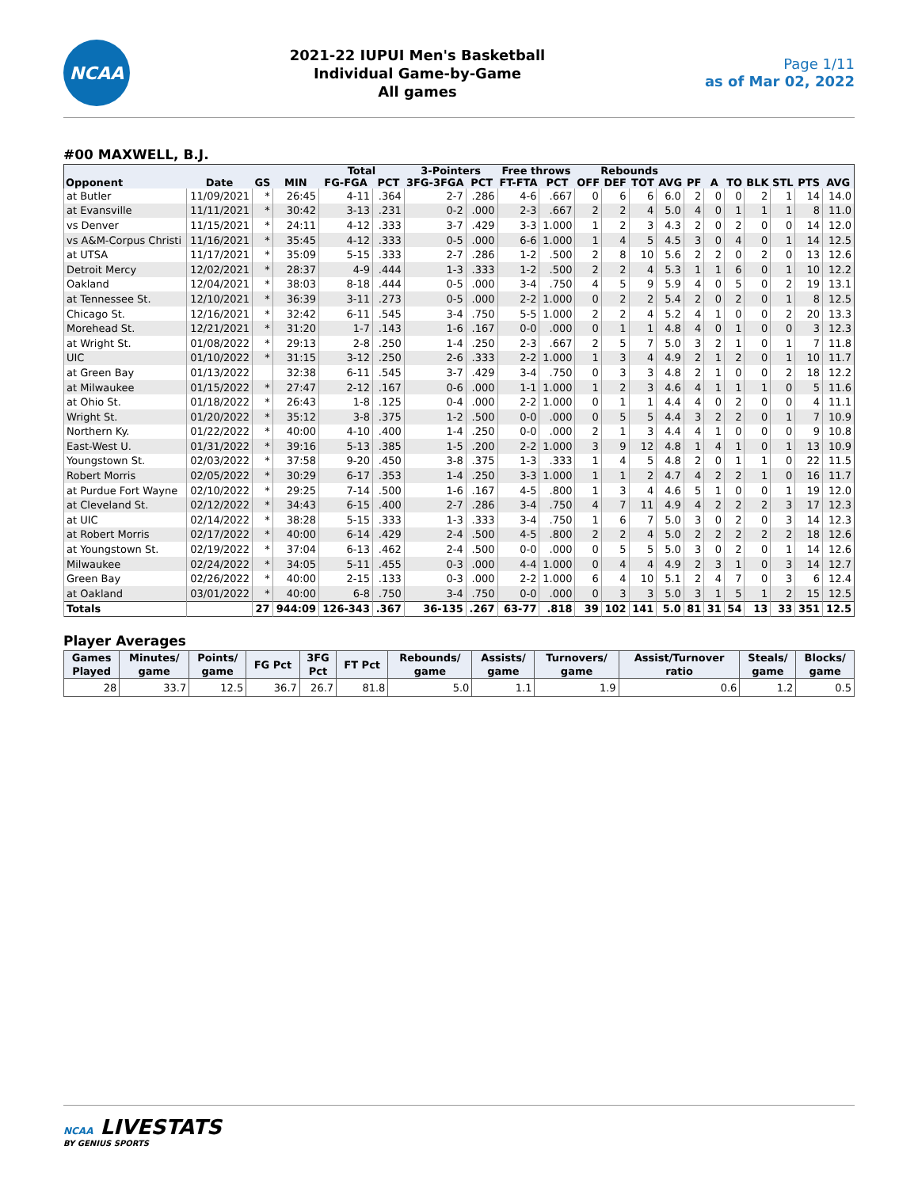NCAA
2021-22 IUPUI Men's Basketball
Individual Game-by-Game
All games
Page 1/11
as of Mar 02, 2022
#00 MAXWELL, B.J.
| | | | | Total | | 3-Pointers | | Free throws | | Rebounds | | | | | | | | | | |
| --- | --- | --- | --- | --- | --- | --- | --- | --- | --- | --- | --- | --- | --- | --- | --- | --- | --- | --- | --- | --- |
| Opponent | Date | GS | MIN | FG-FGA | PCT | 3FG-3FGA | PCT | FT-FTA | PCT | OFF | DEF | TOT | AVG | PF | A | TO | BLK | STL | PTS | AVG |
| at Butler | 11/09/2021 | * | 26:45 | 4-11 | .364 | 2-7 | .286 | 4-6 | .667 | 0 | 6 | 6 | 6.0 | 2 | 0 | 0 | 2 | 1 | 14 | 14.0 |
| at Evansville | 11/11/2021 | * | 30:42 | 3-13 | .231 | 0-2 | .000 | 2-3 | .667 | 2 | 2 | 4 | 5.0 | 4 | 0 | 1 | 1 | 1 | 8 | 11.0 |
| vs Denver | 11/15/2021 | * | 24:11 | 4-12 | .333 | 3-7 | .429 | 3-3 | 1.000 | 1 | 2 | 3 | 4.3 | 2 | 0 | 2 | 0 | 0 | 14 | 12.0 |
| vs A&M-Corpus Christi | 11/16/2021 | * | 35:45 | 4-12 | .333 | 0-5 | .000 | 6-6 | 1.000 | 1 | 4 | 5 | 4.5 | 3 | 0 | 4 | 0 | 1 | 14 | 12.5 |
| at UTSA | 11/17/2021 | * | 35:09 | 5-15 | .333 | 2-7 | .286 | 1-2 | .500 | 2 | 8 | 10 | 5.6 | 2 | 2 | 0 | 2 | 0 | 13 | 12.6 |
| Detroit Mercy | 12/02/2021 | * | 28:37 | 4-9 | .444 | 1-3 | .333 | 1-2 | .500 | 2 | 2 | 4 | 5.3 | 1 | 1 | 6 | 0 | 1 | 10 | 12.2 |
| Oakland | 12/04/2021 | * | 38:03 | 8-18 | .444 | 0-5 | .000 | 3-4 | .750 | 4 | 5 | 9 | 5.9 | 4 | 0 | 5 | 0 | 2 | 19 | 13.1 |
| at Tennessee St. | 12/10/2021 | * | 36:39 | 3-11 | .273 | 0-5 | .000 | 2-2 | 1.000 | 0 | 2 | 2 | 5.4 | 2 | 0 | 2 | 0 | 1 | 8 | 12.5 |
| Chicago St. | 12/16/2021 | * | 32:42 | 6-11 | .545 | 3-4 | .750 | 5-5 | 1.000 | 2 | 2 | 4 | 5.2 | 4 | 1 | 0 | 0 | 2 | 20 | 13.3 |
| Morehead St. | 12/21/2021 | * | 31:20 | 1-7 | .143 | 1-6 | .167 | 0-0 | .000 | 0 | 1 | 1 | 4.8 | 4 | 0 | 1 | 0 | 0 | 3 | 12.3 |
| at Wright St. | 01/08/2022 | * | 29:13 | 2-8 | .250 | 1-4 | .250 | 2-3 | .667 | 2 | 5 | 7 | 5.0 | 3 | 2 | 1 | 0 | 1 | 7 | 11.8 |
| UIC | 01/10/2022 | * | 31:15 | 3-12 | .250 | 2-6 | .333 | 2-2 | 1.000 | 1 | 3 | 4 | 4.9 | 2 | 1 | 2 | 0 | 1 | 10 | 11.7 |
| at Green Bay | 01/13/2022 | | 32:38 | 6-11 | .545 | 3-7 | .429 | 3-4 | .750 | 0 | 3 | 3 | 4.8 | 2 | 1 | 0 | 0 | 2 | 18 | 12.2 |
| at Milwaukee | 01/15/2022 | * | 27:47 | 2-12 | .167 | 0-6 | .000 | 1-1 | 1.000 | 1 | 2 | 3 | 4.6 | 4 | 1 | 1 | 1 | 0 | 5 | 11.6 |
| at Ohio St. | 01/18/2022 | * | 26:43 | 1-8 | .125 | 0-4 | .000 | 2-2 | 1.000 | 0 | 1 | 1 | 4.4 | 4 | 0 | 2 | 0 | 0 | 4 | 11.1 |
| Wright St. | 01/20/2022 | * | 35:12 | 3-8 | .375 | 1-2 | .500 | 0-0 | .000 | 0 | 5 | 5 | 4.4 | 3 | 2 | 2 | 0 | 1 | 7 | 10.9 |
| Northern Ky. | 01/22/2022 | * | 40:00 | 4-10 | .400 | 1-4 | .250 | 0-0 | .000 | 2 | 1 | 3 | 4.4 | 4 | 1 | 0 | 0 | 0 | 9 | 10.8 |
| East-West U. | 01/31/2022 | * | 39:16 | 5-13 | .385 | 1-5 | .200 | 2-2 | 1.000 | 3 | 9 | 12 | 4.8 | 1 | 4 | 1 | 0 | 1 | 13 | 10.9 |
| Youngstown St. | 02/03/2022 | * | 37:58 | 9-20 | .450 | 3-8 | .375 | 1-3 | .333 | 1 | 4 | 5 | 4.8 | 2 | 0 | 1 | 1 | 0 | 22 | 11.5 |
| Robert Morris | 02/05/2022 | * | 30:29 | 6-17 | .353 | 1-4 | .250 | 3-3 | 1.000 | 1 | 1 | 2 | 4.7 | 4 | 2 | 2 | 1 | 0 | 16 | 11.7 |
| at Purdue Fort Wayne | 02/10/2022 | * | 29:25 | 7-14 | .500 | 1-6 | .167 | 4-5 | .800 | 1 | 3 | 4 | 4.6 | 5 | 1 | 0 | 0 | 1 | 19 | 12.0 |
| at Cleveland St. | 02/12/2022 | * | 34:43 | 6-15 | .400 | 2-7 | .286 | 3-4 | .750 | 4 | 7 | 11 | 4.9 | 4 | 2 | 2 | 2 | 3 | 17 | 12.3 |
| at UIC | 02/14/2022 | * | 38:28 | 5-15 | .333 | 1-3 | .333 | 3-4 | .750 | 1 | 6 | 7 | 5.0 | 3 | 0 | 2 | 0 | 3 | 14 | 12.3 |
| at Robert Morris | 02/17/2022 | * | 40:00 | 6-14 | .429 | 2-4 | .500 | 4-5 | .800 | 2 | 2 | 4 | 5.0 | 2 | 2 | 2 | 2 | 2 | 18 | 12.6 |
| at Youngstown St. | 02/19/2022 | * | 37:04 | 6-13 | .462 | 2-4 | .500 | 0-0 | .000 | 0 | 5 | 5 | 5.0 | 3 | 0 | 2 | 0 | 1 | 14 | 12.6 |
| Milwaukee | 02/24/2022 | * | 34:05 | 5-11 | .455 | 0-3 | .000 | 4-4 | 1.000 | 0 | 4 | 4 | 4.9 | 2 | 3 | 1 | 0 | 3 | 14 | 12.7 |
| Green Bay | 02/26/2022 | * | 40:00 | 2-15 | .133 | 0-3 | .000 | 2-2 | 1.000 | 6 | 4 | 10 | 5.1 | 2 | 4 | 7 | 0 | 3 | 6 | 12.4 |
| at Oakland | 03/01/2022 | * | 40:00 | 6-8 | .750 | 3-4 | .750 | 0-0 | .000 | 0 | 3 | 3 | 5.0 | 3 | 1 | 5 | 1 | 2 | 15 | 12.5 |
| Totals | | 27 | 944:09 | 126-343 | .367 | 36-135 | .267 | 63-77 | .818 | 39 | 102 | 141 | 5.0 | 81 | 31 | 54 | 13 | 33 | 351 | 12.5 |
Player Averages
| Games Played | Minutes/ game | Points/ game | FG Pct | 3FG Pct | FT Pct | Rebounds/ game | Assists/ game | Turnovers/ game | Assist/Turnover ratio | Steals/ game | Blocks/ game |
| --- | --- | --- | --- | --- | --- | --- | --- | --- | --- | --- | --- |
| 28 | 33.7 | 12.5 | 36.7 | 26.7 | 81.8 | 5.0 | 1.1 | 1.9 | 0.6 | 1.2 | 0.5 |
NCAA LIVESTATS
BY GENIUS SPORTS